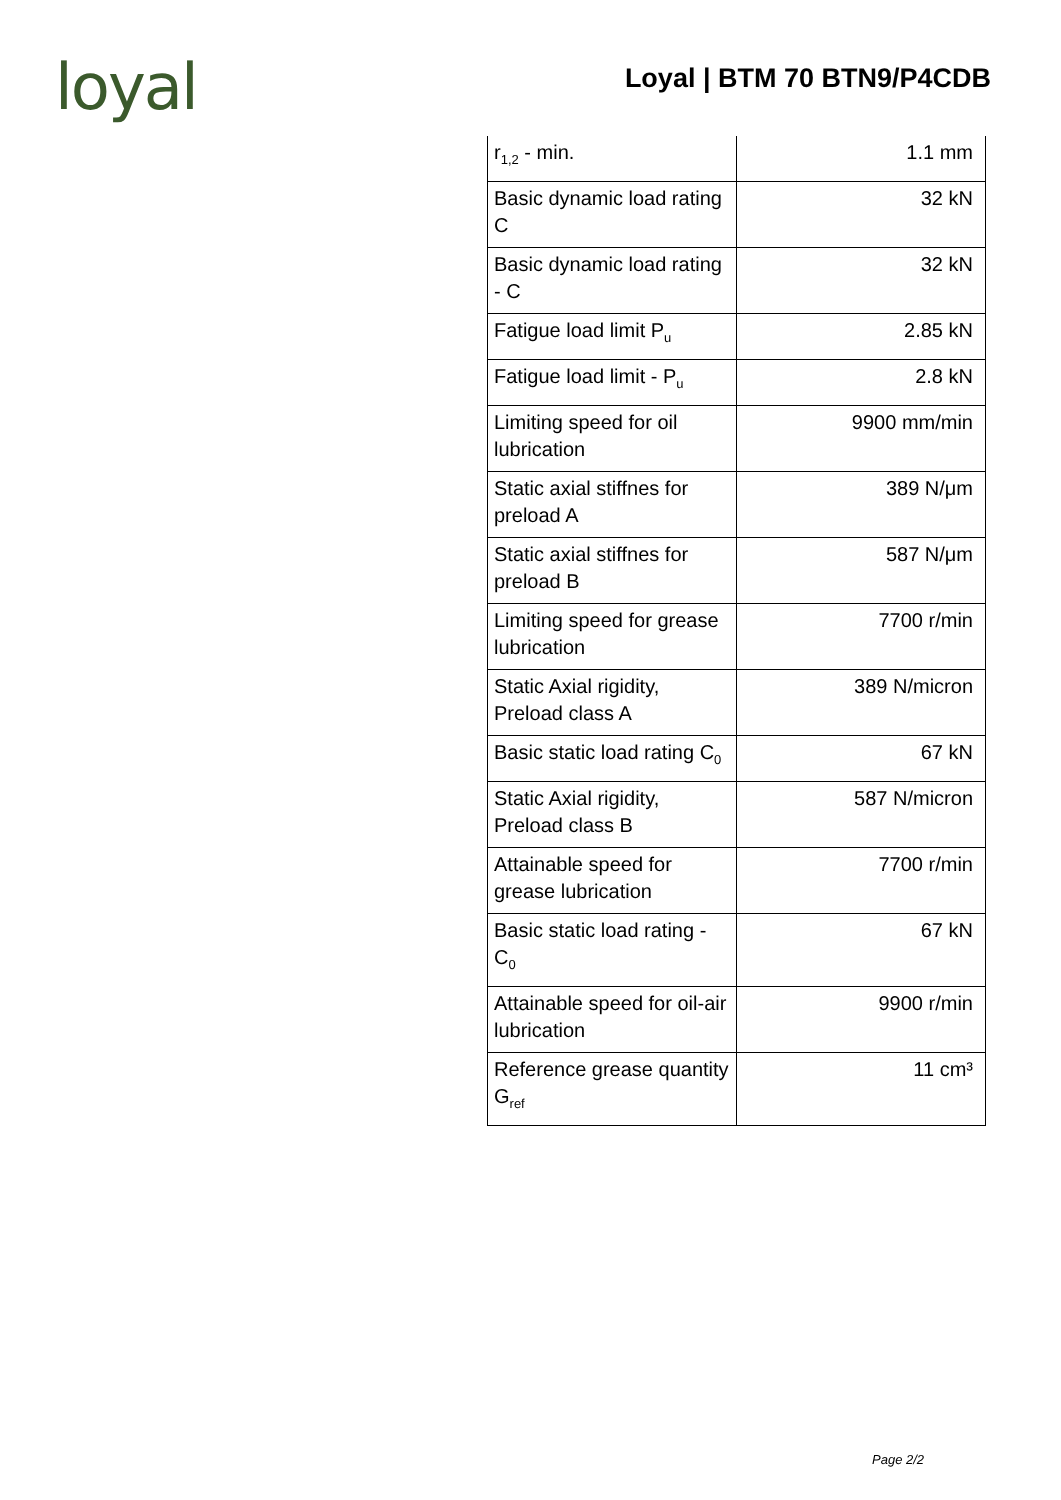loyal
Loyal | BTM 70 BTN9/P4CDB
| r<sub>1,2</sub> - min. | 1.1 mm |
| Basic dynamic load rating C | 32 kN |
| Basic dynamic load rating - C | 32 kN |
| Fatigue load limit P<sub>u</sub> | 2.85 kN |
| Fatigue load limit - P<sub>u</sub> | 2.8 kN |
| Limiting speed for oil lubrication | 9900 mm/min |
| Static axial stiffnes for preload A | 389 N/μm |
| Static axial stiffnes for preload B | 587 N/μm |
| Limiting speed for grease lubrication | 7700 r/min |
| Static Axial rigidity, Preload class A | 389 N/micron |
| Basic static load rating C<sub>0</sub> | 67 kN |
| Static Axial rigidity, Preload class B | 587 N/micron |
| Attainable speed for grease lubrication | 7700 r/min |
| Basic static load rating - C<sub>0</sub> | 67 kN |
| Attainable speed for oil-air lubrication | 9900 r/min |
| Reference grease quantity G<sub>ref</sub> | 11 cm³ |
Page 2/2